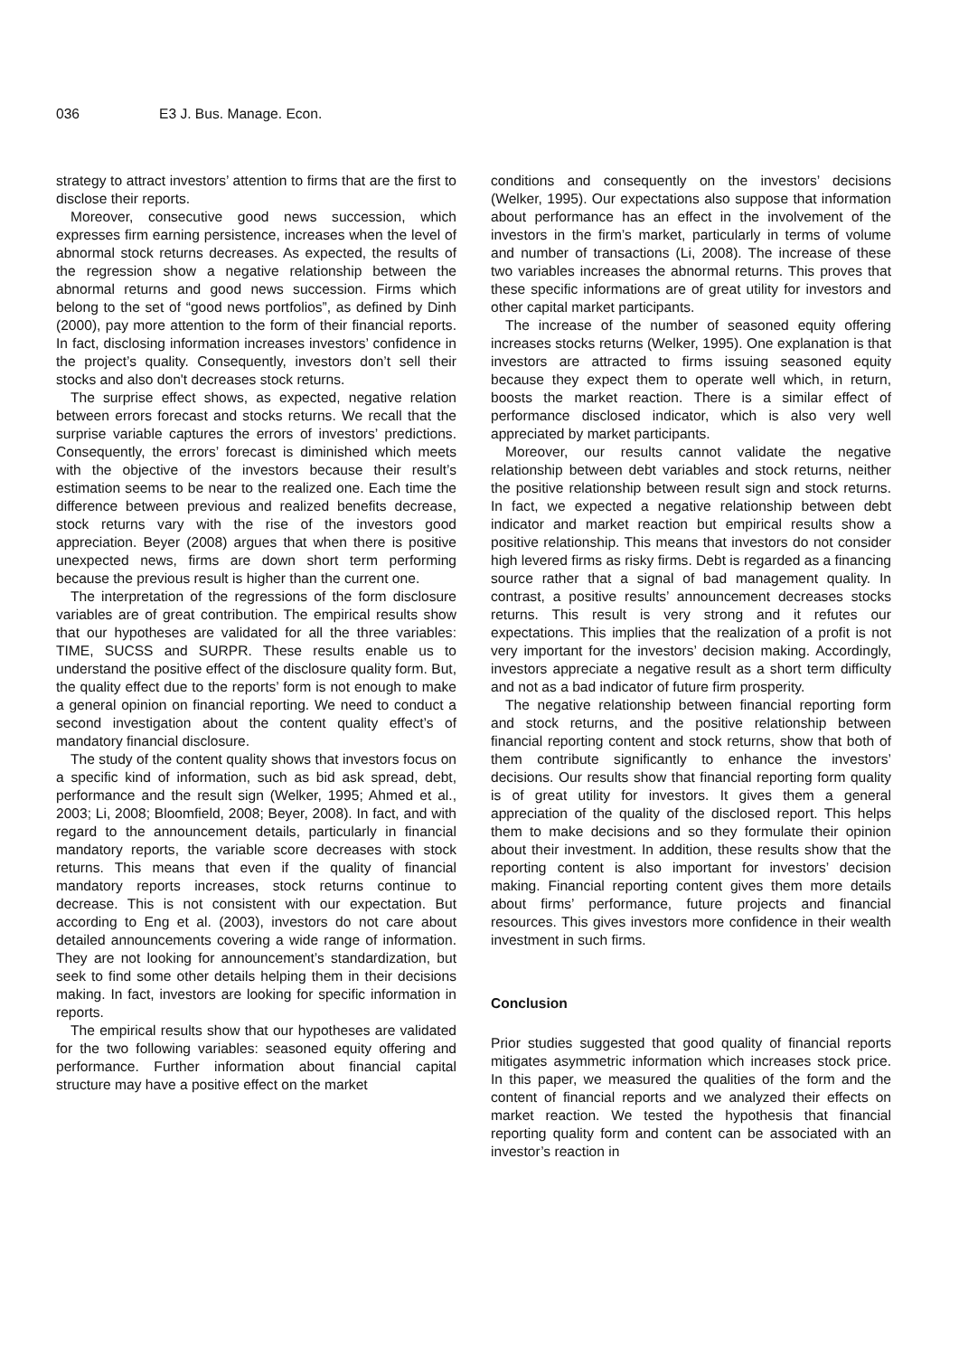036 E3 J. Bus. Manage. Econ.
strategy to attract investors’ attention to firms that are the first to disclose their reports.
Moreover, consecutive good news succession, which expresses firm earning persistence, increases when the level of abnormal stock returns decreases. As expected, the results of the regression show a negative relationship between the abnormal returns and good news succession. Firms which belong to the set of “good news portfolios”, as defined by Dinh (2000), pay more attention to the form of their financial reports. In fact, disclosing information increases investors’ confidence in the project’s quality. Consequently, investors don’t sell their stocks and also don't decreases stock returns.
The surprise effect shows, as expected, negative relation between errors forecast and stocks returns. We recall that the surprise variable captures the errors of investors’ predictions. Consequently, the errors’ forecast is diminished which meets with the objective of the investors because their result’s estimation seems to be near to the realized one. Each time the difference between previous and realized benefits decrease, stock returns vary with the rise of the investors good appreciation. Beyer (2008) argues that when there is positive unexpected news, firms are down short term performing because the previous result is higher than the current one.
The interpretation of the regressions of the form disclosure variables are of great contribution. The empirical results show that our hypotheses are validated for all the three variables: TIME, SUCSS and SURPR. These results enable us to understand the positive effect of the disclosure quality form. But, the quality effect due to the reports’ form is not enough to make a general opinion on financial reporting. We need to conduct a second investigation about the content quality effect’s of mandatory financial disclosure.
The study of the content quality shows that investors focus on a specific kind of information, such as bid ask spread, debt, performance and the result sign (Welker, 1995; Ahmed et al., 2003; Li, 2008; Bloomfield, 2008; Beyer, 2008). In fact, and with regard to the announcement details, particularly in financial mandatory reports, the variable score decreases with stock returns. This means that even if the quality of financial mandatory reports increases, stock returns continue to decrease. This is not consistent with our expectation. But according to Eng et al. (2003), investors do not care about detailed announcements covering a wide range of information. They are not looking for announcement’s standardization, but seek to find some other details helping them in their decisions making. In fact, investors are looking for specific information in reports.
The empirical results show that our hypotheses are validated for the two following variables: seasoned equity offering and performance. Further information about financial capital structure may have a positive effect on the market
conditions and consequently on the investors’ decisions (Welker, 1995). Our expectations also suppose that information about performance has an effect in the involvement of the investors in the firm’s market, particularly in terms of volume and number of transactions (Li, 2008). The increase of these two variables increases the abnormal returns. This proves that these specific informations are of great utility for investors and other capital market participants.
The increase of the number of seasoned equity offering increases stocks returns (Welker, 1995). One explanation is that investors are attracted to firms issuing seasoned equity because they expect them to operate well which, in return, boosts the market reaction. There is a similar effect of performance disclosed indicator, which is also very well appreciated by market participants.
Moreover, our results cannot validate the negative relationship between debt variables and stock returns, neither the positive relationship between result sign and stock returns. In fact, we expected a negative relationship between debt indicator and market reaction but empirical results show a positive relationship. This means that investors do not consider high levered firms as risky firms. Debt is regarded as a financing source rather that a signal of bad management quality. In contrast, a positive results’ announcement decreases stocks returns. This result is very strong and it refutes our expectations. This implies that the realization of a profit is not very important for the investors’ decision making. Accordingly, investors appreciate a negative result as a short term difficulty and not as a bad indicator of future firm prosperity.
The negative relationship between financial reporting form and stock returns, and the positive relationship between financial reporting content and stock returns, show that both of them contribute significantly to enhance the investors’ decisions. Our results show that financial reporting form quality is of great utility for investors. It gives them a general appreciation of the quality of the disclosed report. This helps them to make decisions and so they formulate their opinion about their investment. In addition, these results show that the reporting content is also important for investors’ decision making. Financial reporting content gives them more details about firms’ performance, future projects and financial resources. This gives investors more confidence in their wealth investment in such firms.
Conclusion
Prior studies suggested that good quality of financial reports mitigates asymmetric information which increases stock price. In this paper, we measured the qualities of the form and the content of financial reports and we analyzed their effects on market reaction. We tested the hypothesis that financial reporting quality form and content can be associated with an investor’s reaction in